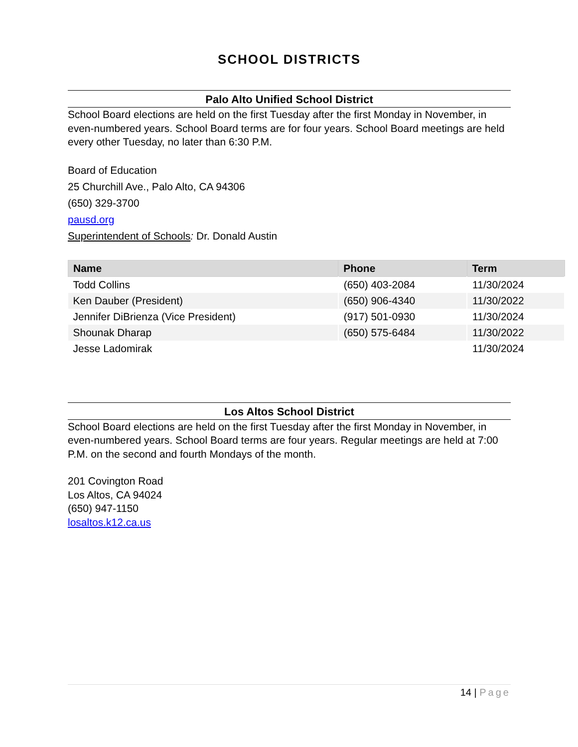SCHOOL DISTRICTS
Palo Alto Unified School District
School Board elections are held on the first Tuesday after the first Monday in November, in even-numbered years. School Board terms are for four years. School Board meetings are held every other Tuesday, no later than 6:30 P.M.
Board of Education
25 Churchill Ave., Palo Alto, CA 94306
(650) 329-3700
pausd.org
Superintendent of Schools: Dr. Donald Austin
| Name | Phone | Term |
| --- | --- | --- |
| Todd Collins | (650) 403-2084 | 11/30/2024 |
| Ken Dauber (President) | (650) 906-4340 | 11/30/2022 |
| Jennifer DiBrienza (Vice President) | (917) 501-0930 | 11/30/2024 |
| Shounak Dharap | (650) 575-6484 | 11/30/2022 |
| Jesse Ladomirak | | 11/30/2024 |
Los Altos School District
School Board elections are held on the first Tuesday after the first Monday in November, in even-numbered years. School Board terms are four years. Regular meetings are held at 7:00 P.M. on the second and fourth Mondays of the month.
201 Covington Road
Los Altos, CA 94024
(650) 947-1150
losaltos.k12.ca.us
14 | Page